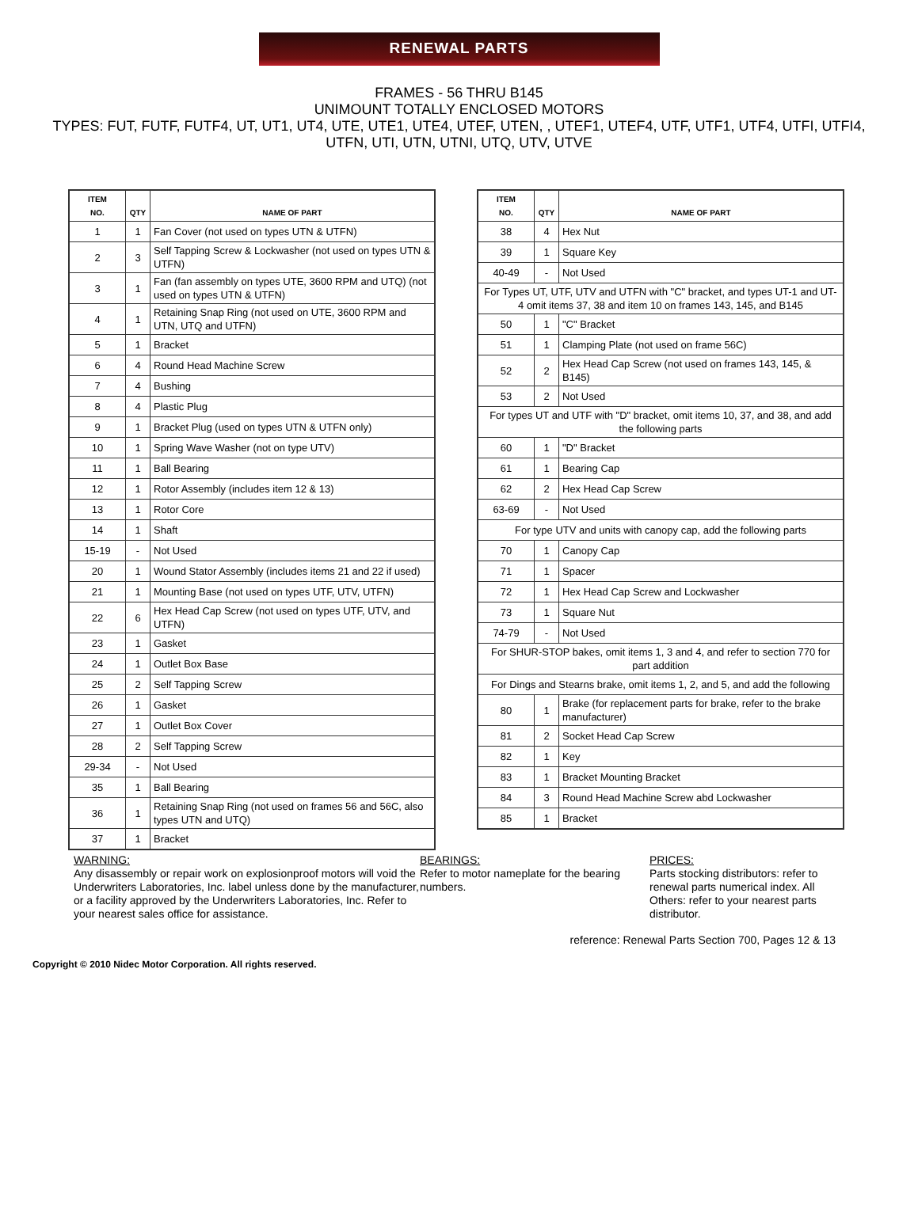RENEWAL PARTS
FRAMES - 56 THRU B145
UNIMOUNT TOTALLY ENCLOSED MOTORS
TYPES: FUT, FUTF, FUTF4, UT, UT1, UT4, UTE, UTE1, UTE4, UTEF, UTEN, , UTEF1, UTEF4, UTF, UTF1, UTF4, UTFI, UTFI4, UTFN, UTI, UTN, UTNI, UTQ, UTV, UTVE
| ITEM NO. | QTY | NAME OF PART |
| --- | --- | --- |
| 1 | 1 | Fan Cover (not used on types UTN & UTFN) |
| 2 | 3 | Self Tapping Screw & Lockwasher (not used on types UTN & UTFN) |
| 3 | 1 | Fan (fan assembly on types UTE, 3600 RPM and UTQ) (not used on types UTN & UTFN) |
| 4 | 1 | Retaining Snap Ring (not used on UTE, 3600 RPM and UTN, UTQ and UTFN) |
| 5 | 1 | Bracket |
| 6 | 4 | Round Head Machine Screw |
| 7 | 4 | Bushing |
| 8 | 4 | Plastic Plug |
| 9 | 1 | Bracket Plug (used on types UTN & UTFN only) |
| 10 | 1 | Spring Wave Washer (not on type UTV) |
| 11 | 1 | Ball Bearing |
| 12 | 1 | Rotor Assembly (includes item 12 & 13) |
| 13 | 1 | Rotor Core |
| 14 | 1 | Shaft |
| 15-19 | - | Not Used |
| 20 | 1 | Wound Stator Assembly (includes items 21 and 22 if used) |
| 21 | 1 | Mounting Base (not used on types UTF, UTV, UTFN) |
| 22 | 6 | Hex Head Cap Screw (not used on types UTF, UTV, and UTFN) |
| 23 | 1 | Gasket |
| 24 | 1 | Outlet Box Base |
| 25 | 2 | Self Tapping Screw |
| 26 | 1 | Gasket |
| 27 | 1 | Outlet Box Cover |
| 28 | 2 | Self Tapping Screw |
| 29-34 | - | Not Used |
| 35 | 1 | Ball Bearing |
| 36 | 1 | Retaining Snap Ring (not used on frames 56 and 56C, also types UTN and UTQ) |
| 37 | 1 | Bracket |
| ITEM NO. | QTY | NAME OF PART |
| --- | --- | --- |
| 38 | 4 | Hex Nut |
| 39 | 1 | Square Key |
| 40-49 | - | Not Used |
| For Types UT, UTF, UTV and UTFN with "C" bracket, and types UT-1 and UT-4 omit items 37, 38 and item 10 on frames 143, 145, and B145 | | |
| 50 | 1 | "C" Bracket |
| 51 | 1 | Clamping Plate (not used on frame 56C) |
| 52 | 2 | Hex Head Cap Screw (not used on frames 143, 145, & B145) |
| 53 | 2 | Not Used |
| For types UT and UTF with "D" bracket, omit items 10, 37, and 38, and add the following parts | | |
| 60 | 1 | "D" Bracket |
| 61 | 1 | Bearing Cap |
| 62 | 2 | Hex Head Cap Screw |
| 63-69 | - | Not Used |
| For type UTV and units with canopy cap, add the following parts | | |
| 70 | 1 | Canopy Cap |
| 71 | 1 | Spacer |
| 72 | 1 | Hex Head Cap Screw and Lockwasher |
| 73 | 1 | Square Nut |
| 74-79 | - | Not Used |
| For SHUR-STOP bakes, omit items 1, 3 and 4, and refer to section 770 for part addition | | |
| For Dings and Stearns brake, omit items 1, 2, and 5, and add the following | | |
| 80 | 1 | Brake (for replacement parts for brake, refer to the brake manufacturer) |
| 81 | 2 | Socket Head Cap Screw |
| 82 | 1 | Key |
| 83 | 1 | Bracket Mounting Bracket |
| 84 | 3 | Round Head Machine Screw abd Lockwasher |
| 85 | 1 | Bracket |
WARNING:
Any disassembly or repair work on explosionproof motors will void the Underwriters Laboratories, Inc. label unless done by the manufacturer, or a facility approved by the Underwriters Laboratories, Inc. Refer to your nearest sales office for assistance.
BEARINGS:
Refer to motor nameplate for the bearing numbers.
PRICES:
Parts stocking distributors: refer to renewal parts numerical index. All Others: refer to your nearest parts distributor.
reference: Renewal Parts Section 700, Pages 12 & 13
Copyright © 2010 Nidec Motor Corporation. All rights reserved.